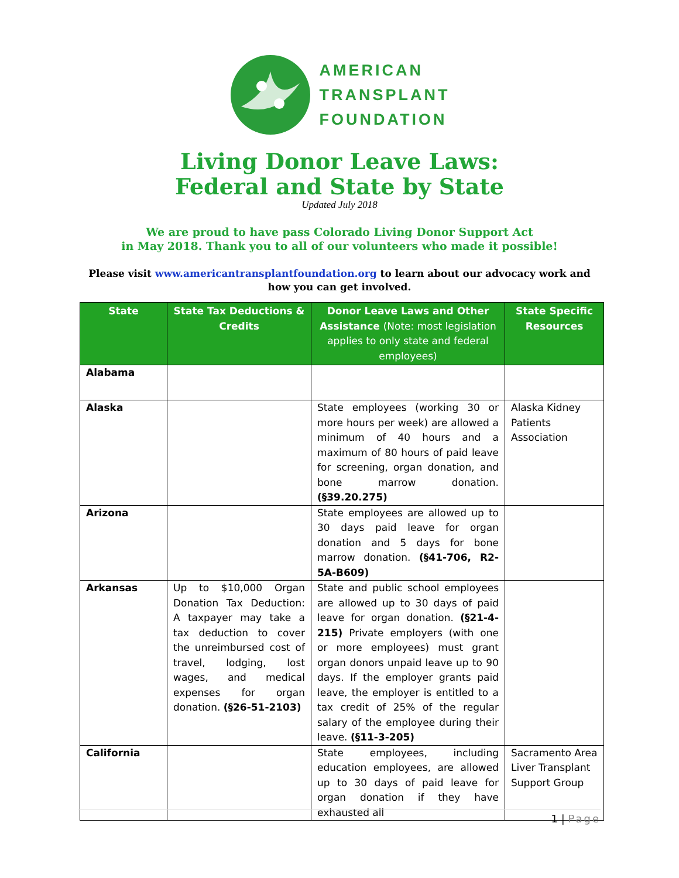AMERICAN
TRANSPLANT
FOUNDATION
Living Donor Leave Laws:
Federal and State by State
Updated July 2018
We are proud to have pass Colorado Living Donor Support Act
in May 2018. Thank you to all of our volunteers who made it possible!
Please visit www.americantransplantfoundation.org to learn about our advocacy work and how you can get involved.
| State | State Tax Deductions & Credits | Donor Leave Laws and Other Assistance (Note: most legislation applies to only state and federal employees) | State Specific Resources |
| --- | --- | --- | --- |
| Alabama | | | |
| Alaska | | State employees (working 30 or more hours per week) are allowed a minimum of 40 hours and a maximum of 80 hours of paid leave for screening, organ donation, and bone marrow donation. (§39.20.275) | Alaska Kidney Patients Association |
| Arizona | | State employees are allowed up to 30 days paid leave for organ donation and 5 days for bone marrow donation. (§41-706, R2-5A-B609) | |
| Arkansas | Up to $10,000 Organ Donation Tax Deduction: A taxpayer may take a tax deduction to cover the unreimbursed cost of travel, lodging, lost wages, and medical expenses for organ donation. (§26-51-2103) | State and public school employees are allowed up to 30 days of paid leave for organ donation. (§21-4-215) Private employers (with one or more employees) must grant organ donors unpaid leave up to 90 days. If the employer grants paid leave, the employer is entitled to a tax credit of 25% of the regular salary of the employee during their leave. (§11-3-205) | |
| California | | State employees, including education employees, are allowed up to 30 days of paid leave for organ donation if they have exhausted all | Sacramento Area Liver Transplant Support Group |
1 | Page